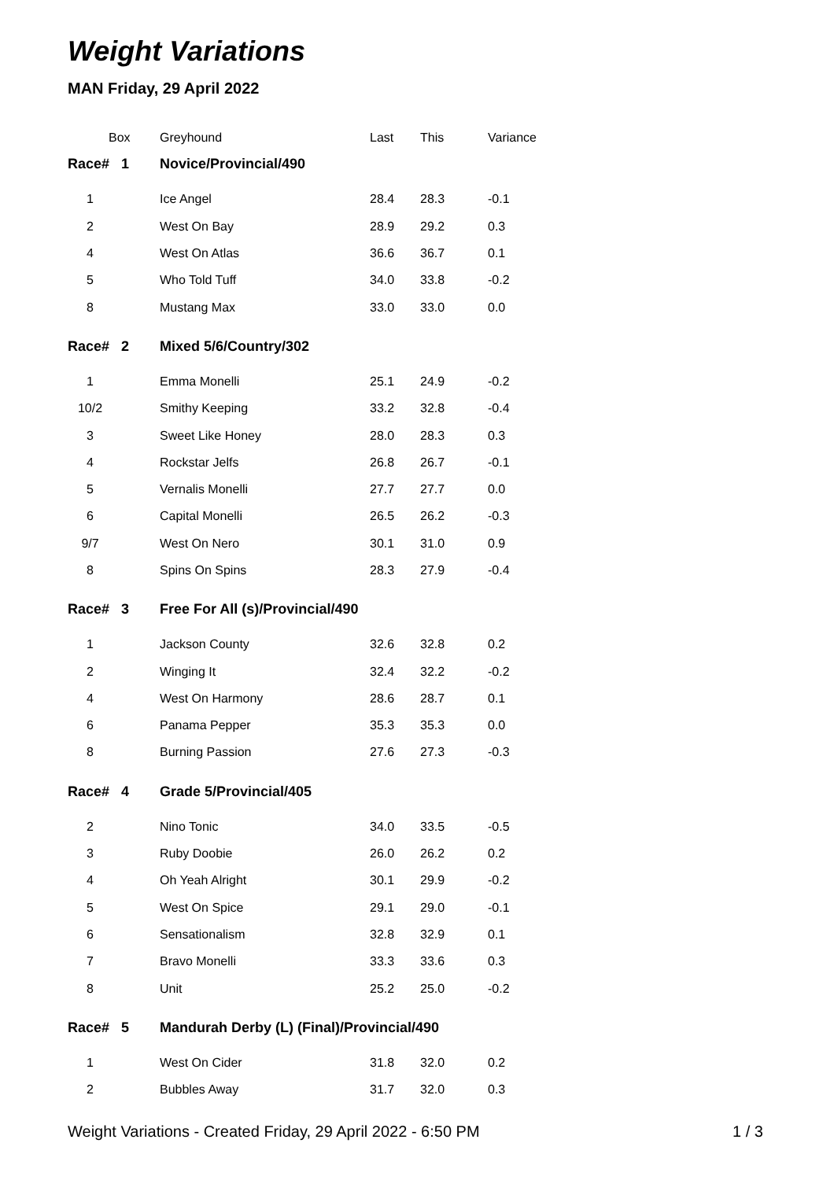Weight Variations
MAN Friday, 29 April 2022
| Box | Greyhound | Last | This | Variance |
| --- | --- | --- | --- | --- |
| Race# 1 | Novice/Provincial/490 | | | |
| 1 | Ice Angel | 28.4 | 28.3 | -0.1 |
| 2 | West On Bay | 28.9 | 29.2 | 0.3 |
| 4 | West On Atlas | 36.6 | 36.7 | 0.1 |
| 5 | Who Told Tuff | 34.0 | 33.8 | -0.2 |
| 8 | Mustang Max | 33.0 | 33.0 | 0.0 |
| Race# 2 | Mixed 5/6/Country/302 | | | |
| 1 | Emma Monelli | 25.1 | 24.9 | -0.2 |
| 10/2 | Smithy Keeping | 33.2 | 32.8 | -0.4 |
| 3 | Sweet Like Honey | 28.0 | 28.3 | 0.3 |
| 4 | Rockstar Jelfs | 26.8 | 26.7 | -0.1 |
| 5 | Vernalis Monelli | 27.7 | 27.7 | 0.0 |
| 6 | Capital Monelli | 26.5 | 26.2 | -0.3 |
| 9/7 | West On Nero | 30.1 | 31.0 | 0.9 |
| 8 | Spins On Spins | 28.3 | 27.9 | -0.4 |
| Race# 3 | Free For All (s)/Provincial/490 | | | |
| 1 | Jackson County | 32.6 | 32.8 | 0.2 |
| 2 | Winging It | 32.4 | 32.2 | -0.2 |
| 4 | West On Harmony | 28.6 | 28.7 | 0.1 |
| 6 | Panama Pepper | 35.3 | 35.3 | 0.0 |
| 8 | Burning Passion | 27.6 | 27.3 | -0.3 |
| Race# 4 | Grade 5/Provincial/405 | | | |
| 2 | Nino Tonic | 34.0 | 33.5 | -0.5 |
| 3 | Ruby Doobie | 26.0 | 26.2 | 0.2 |
| 4 | Oh Yeah Alright | 30.1 | 29.9 | -0.2 |
| 5 | West On Spice | 29.1 | 29.0 | -0.1 |
| 6 | Sensationalism | 32.8 | 32.9 | 0.1 |
| 7 | Bravo Monelli | 33.3 | 33.6 | 0.3 |
| 8 | Unit | 25.2 | 25.0 | -0.2 |
| Race# 5 | Mandurah Derby (L) (Final)/Provincial/490 | | | |
| 1 | West On Cider | 31.8 | 32.0 | 0.2 |
| 2 | Bubbles Away | 31.7 | 32.0 | 0.3 |
Weight Variations - Created Friday, 29 April 2022 - 6:50 PM 1 / 3